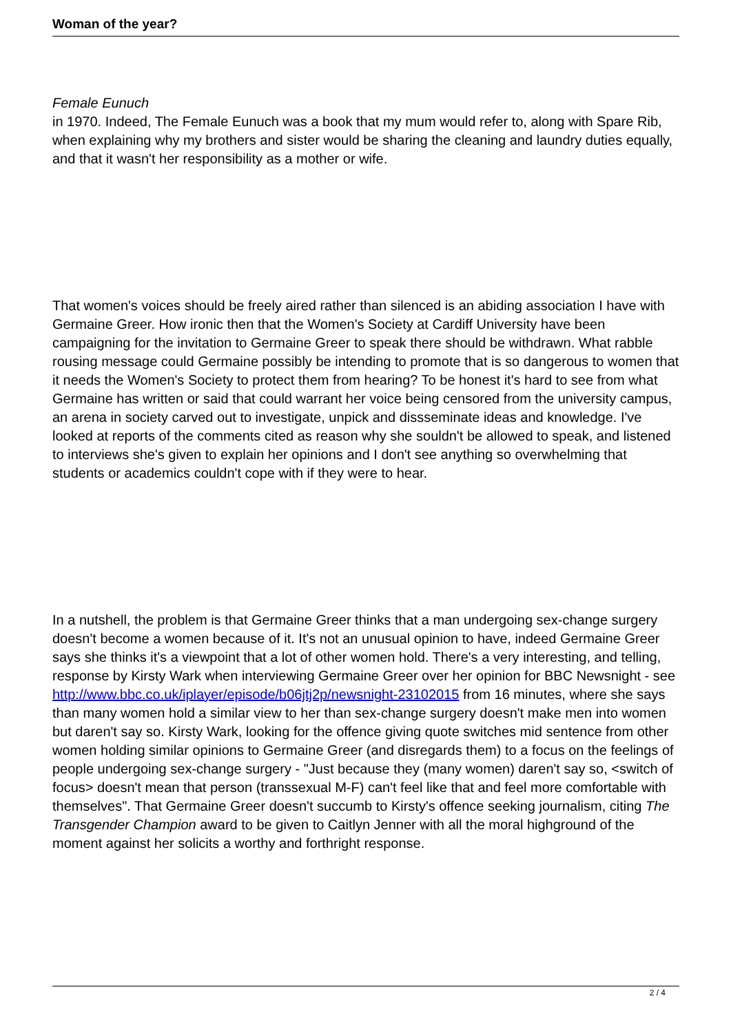Woman of the year?
Female Eunuch
in 1970. Indeed, The Female Eunuch was a book that my mum would refer to, along with Spare Rib, when explaining why my brothers and sister would be sharing the cleaning and laundry duties equally, and that it wasn't her responsibility as a mother or wife.
That women's voices should be freely aired rather than silenced is an abiding association I have with Germaine Greer. How ironic then that the Women's Society at Cardiff University have been campaigning for the invitation to Germaine Greer to speak there should be withdrawn. What rabble rousing message could Germaine possibly be intending to promote that is so dangerous to women that it needs the Women's Society to protect them from hearing? To be honest it's hard to see from what Germaine has written or said that could warrant her voice being censored from the university campus, an arena in society carved out to investigate, unpick and dissseminate ideas and knowledge. I've looked at reports of the comments cited as reason why she souldn't be allowed to speak, and listened to interviews she's given to explain her opinions and I don't see anything so overwhelming that students or academics couldn't cope with if they were to hear.
In a nutshell, the problem is that Germaine Greer thinks that a man undergoing sex-change surgery doesn't become a women because of it. It's not an unusual opinion to have, indeed Germaine Greer says she thinks it's a viewpoint that a lot of other women hold. There's a very interesting, and telling, response by Kirsty Wark when interviewing Germaine Greer over her opinion for BBC Newsnight - see http://www.bbc.co.uk/iplayer/episode/b06jtj2p/newsnight-23102015 from 16 minutes, where she says than many women hold a similar view to her than sex-change surgery doesn't make men into women but daren't say so. Kirsty Wark, looking for the offence giving quote switches mid sentence from other women holding similar opinions to Germaine Greer (and disregards them) to a focus on the feelings of people undergoing sex-change surgery - "Just because they (many women) daren't say so, <switch of focus> doesn't mean that person (transsexual M-F) can't feel like that and feel more comfortable with themselves". That Germaine Greer doesn't succumb to Kirsty's offence seeking journalism, citing The Transgender Champion award to be given to Caitlyn Jenner with all the moral highground of the moment against her solicits a worthy and forthright response.
2 / 4